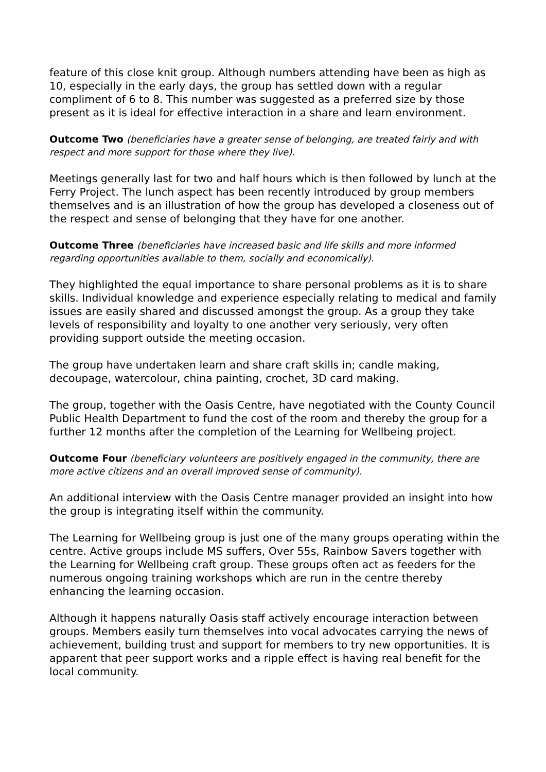feature of this close knit group. Although numbers attending have been as high as 10, especially in the early days, the group has settled down with a regular compliment of 6 to 8. This number was suggested as a preferred size by those present as it is ideal for effective interaction in a share and learn environment.
Outcome Two (beneficiaries have a greater sense of belonging, are treated fairly and with respect and more support for those where they live).
Meetings generally last for two and half hours which is then followed by lunch at the Ferry Project. The lunch aspect has been recently introduced by group members themselves and is an illustration of how the group has developed a closeness out of the respect and sense of belonging that they have for one another.
Outcome Three (beneficiaries have increased basic and life skills and more informed regarding opportunities available to them, socially and economically).
They highlighted the equal importance to share personal problems as it is to share skills. Individual knowledge and experience especially relating to medical and family issues are easily shared and discussed amongst the group. As a group they take levels of responsibility and loyalty to one another very seriously, very often providing support outside the meeting occasion.
The group have undertaken learn and share craft skills in; candle making, decoupage, watercolour, china painting, crochet, 3D card making.
The group, together with the Oasis Centre, have negotiated with the County Council Public Health Department to fund the cost of the room and thereby the group for a further 12 months after the completion of the Learning for Wellbeing project.
Outcome Four (beneficiary volunteers are positively engaged in the community, there are more active citizens and an overall improved sense of community).
An additional interview with the Oasis Centre manager provided an insight into how the group is integrating itself within the community.
The Learning for Wellbeing group is just one of the many groups operating within the centre. Active groups include MS suffers, Over 55s, Rainbow Savers together with the Learning for Wellbeing craft group. These groups often act as feeders for the numerous ongoing training workshops which are run in the centre thereby enhancing the learning occasion.
Although it happens naturally Oasis staff actively encourage interaction between groups. Members easily turn themselves into vocal advocates carrying the news of achievement, building trust and support for members to try new opportunities. It is apparent that peer support works and a ripple effect is having real benefit for the local community.